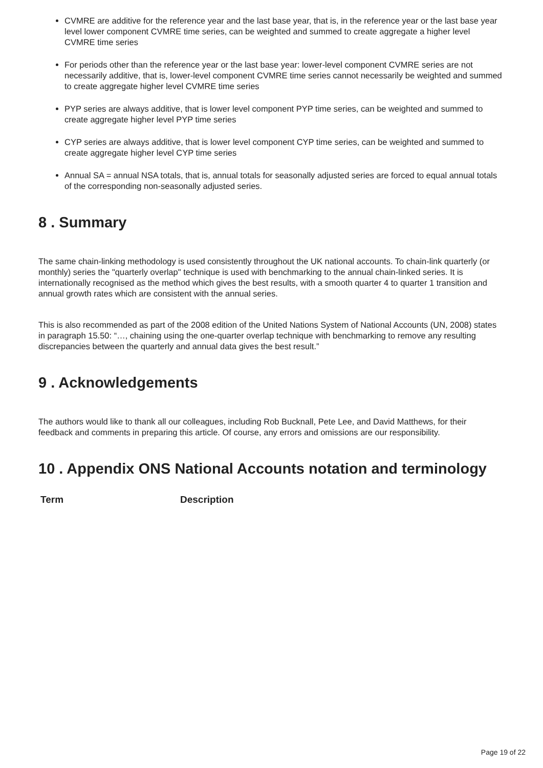CVMRE are additive for the reference year and the last base year, that is, in the reference year or the last base year level lower component CVMRE time series, can be weighted and summed to create aggregate a higher level CVMRE time series
For periods other than the reference year or the last base year: lower-level component CVMRE series are not necessarily additive, that is, lower-level component CVMRE time series cannot necessarily be weighted and summed to create aggregate higher level CVMRE time series
PYP series are always additive, that is lower level component PYP time series, can be weighted and summed to create aggregate higher level PYP time series
CYP series are always additive, that is lower level component CYP time series, can be weighted and summed to create aggregate higher level CYP time series
Annual SA = annual NSA totals, that is, annual totals for seasonally adjusted series are forced to equal annual totals of the corresponding non-seasonally adjusted series.
8 . Summary
The same chain-linking methodology is used consistently throughout the UK national accounts. To chain-link quarterly (or monthly) series the "quarterly overlap" technique is used with benchmarking to the annual chain-linked series. It is internationally recognised as the method which gives the best results, with a smooth quarter 4 to quarter 1 transition and annual growth rates which are consistent with the annual series.
This is also recommended as part of the 2008 edition of the United Nations System of National Accounts (UN, 2008) states in paragraph 15.50: “…, chaining using the one-quarter overlap technique with benchmarking to remove any resulting discrepancies between the quarterly and annual data gives the best result.”
9 . Acknowledgements
The authors would like to thank all our colleagues, including Rob Bucknall, Pete Lee, and David Matthews, for their feedback and comments in preparing this article. Of course, any errors and omissions are our responsibility.
10 . Appendix ONS National Accounts notation and terminology
| Term | Description |
| --- | --- |
Page 19 of 22